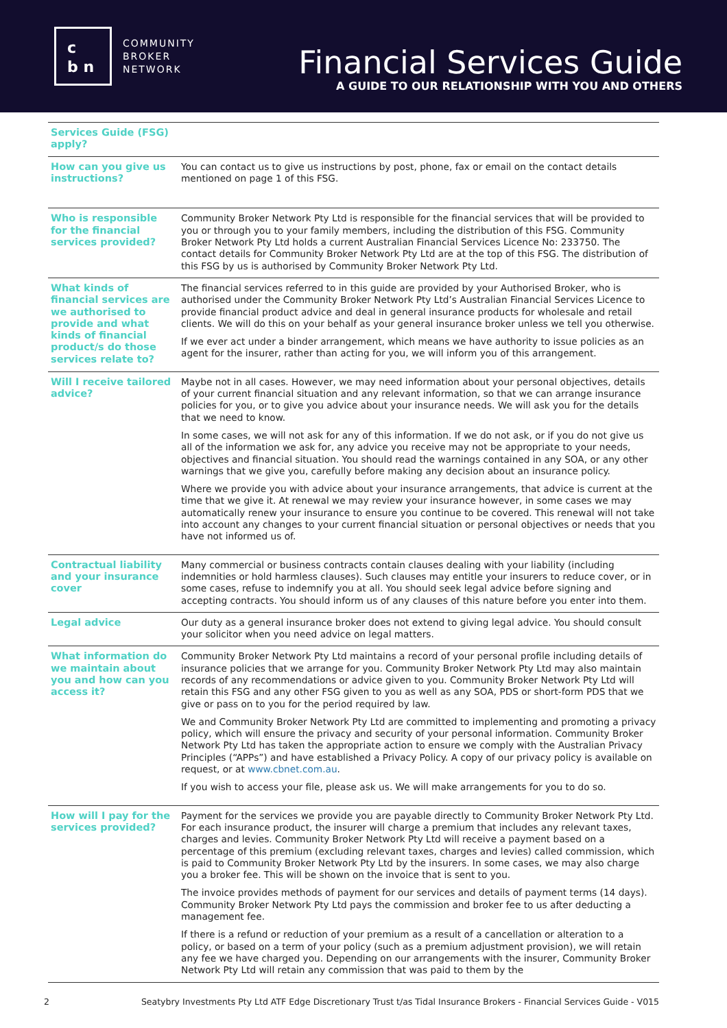c
b n
COMMUNITY
BROKER
NETWORK
Financial Services Guide
A GUIDE TO OUR RELATIONSHIP WITH YOU AND OTHERS
| Services Guide (FSG) apply? | |
| How can you give us instructions? | You can contact us to give us instructions by post, phone, fax or email on the contact details mentioned on page 1 of this FSG. |
| Who is responsible for the financial services provided? | Community Broker Network Pty Ltd is responsible for the financial services that will be provided to you or through you to your family members, including the distribution of this FSG. Community Broker Network Pty Ltd holds a current Australian Financial Services Licence No: 233750. The contact details for Community Broker Network Pty Ltd are at the top of this FSG. The distribution of this FSG by us is authorised by Community Broker Network Pty Ltd. |
| What kinds of financial services are we authorised to provide and what kinds of financial product/s do those services relate to? | The financial services referred to in this guide are provided by your Authorised Broker, who is authorised under the Community Broker Network Pty Ltd’s Australian Financial Services Licence to provide financial product advice and deal in general insurance products for wholesale and retail clients. We will do this on your behalf as your general insurance broker unless we tell you otherwise. If we ever act under a binder arrangement, which means we have authority to issue policies as an agent for the insurer, rather than acting for you, we will inform you of this arrangement. |
| Will I receive tailored advice? | Maybe not in all cases. However, we may need information about your personal objectives, details of your current financial situation and any relevant information, so that we can arrange insurance policies for you, or to give you advice about your insurance needs. We will ask you for the details that we need to know. In some cases, we will not ask for any of this information. If we do not ask, or if you do not give us all of the information we ask for, any advice you receive may not be appropriate to your needs, objectives and financial situation. You should read the warnings contained in any SOA, or any other warnings that we give you, carefully before making any decision about an insurance policy. Where we provide you with advice about your insurance arrangements, that advice is current at the time that we give it. At renewal we may review your insurance however, in some cases we may automatically renew your insurance to ensure you continue to be covered. This renewal will not take into account any changes to your current financial situation or personal objectives or needs that you have not informed us of. |
| Contractual liability and your insurance cover | Many commercial or business contracts contain clauses dealing with your liability (including indemnities or hold harmless clauses). Such clauses may entitle your insurers to reduce cover, or in some cases, refuse to indemnify you at all. You should seek legal advice before signing and accepting contracts. You should inform us of any clauses of this nature before you enter into them. |
| Legal advice | Our duty as a general insurance broker does not extend to giving legal advice. You should consult your solicitor when you need advice on legal matters. |
| What information do we maintain about you and how can you access it? | Community Broker Network Pty Ltd maintains a record of your personal profile including details of insurance policies that we arrange for you. Community Broker Network Pty Ltd may also maintain records of any recommendations or advice given to you. Community Broker Network Pty Ltd will retain this FSG and any other FSG given to you as well as any SOA, PDS or short-form PDS that we give or pass on to you for the period required by law. We and Community Broker Network Pty Ltd are committed to implementing and promoting a privacy policy, which will ensure the privacy and security of your personal information. Community Broker Network Pty Ltd has taken the appropriate action to ensure we comply with the Australian Privacy Principles (“APPs”) and have established a Privacy Policy. A copy of our privacy policy is available on request, or at www.cbnet.com.au . If you wish to access your file, please ask us. We will make arrangements for you to do so. |
| How will I pay for the services provided? | Payment for the services we provide you are payable directly to Community Broker Network Pty Ltd. For each insurance product, the insurer will charge a premium that includes any relevant taxes, charges and levies. Community Broker Network Pty Ltd will receive a payment based on a percentage of this premium (excluding relevant taxes, charges and levies) called commission, which is paid to Community Broker Network Pty Ltd by the insurers. In some cases, we may also charge you a broker fee. This will be shown on the invoice that is sent to you. The invoice provides methods of payment for our services and details of payment terms (14 days). Community Broker Network Pty Ltd pays the commission and broker fee to us after deducting a management fee. If there is a refund or reduction of your premium as a result of a cancellation or alteration to a policy, or based on a term of your policy (such as a premium adjustment provision), we will retain any fee we have charged you. Depending on our arrangements with the insurer, Community Broker Network Pty Ltd will retain any commission that was paid to them by the |
2 Seatybry Investments Pty Ltd ATF Edge Discretionary Trust t/as Tidal Insurance Brokers - Financial Services Guide - V015